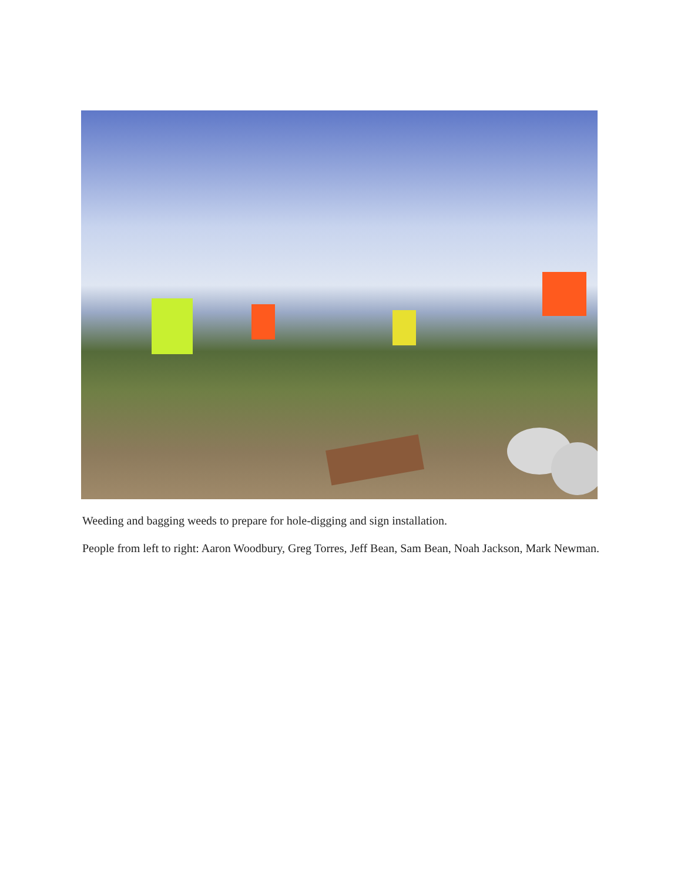Weeding and bagging weeds to prepare for hole-digging and sign installation.
People from left to right: Aaron Woodbury, Greg Torres, Jeff Bean, Sam Bean, Noah Jackson, Mark Newman.